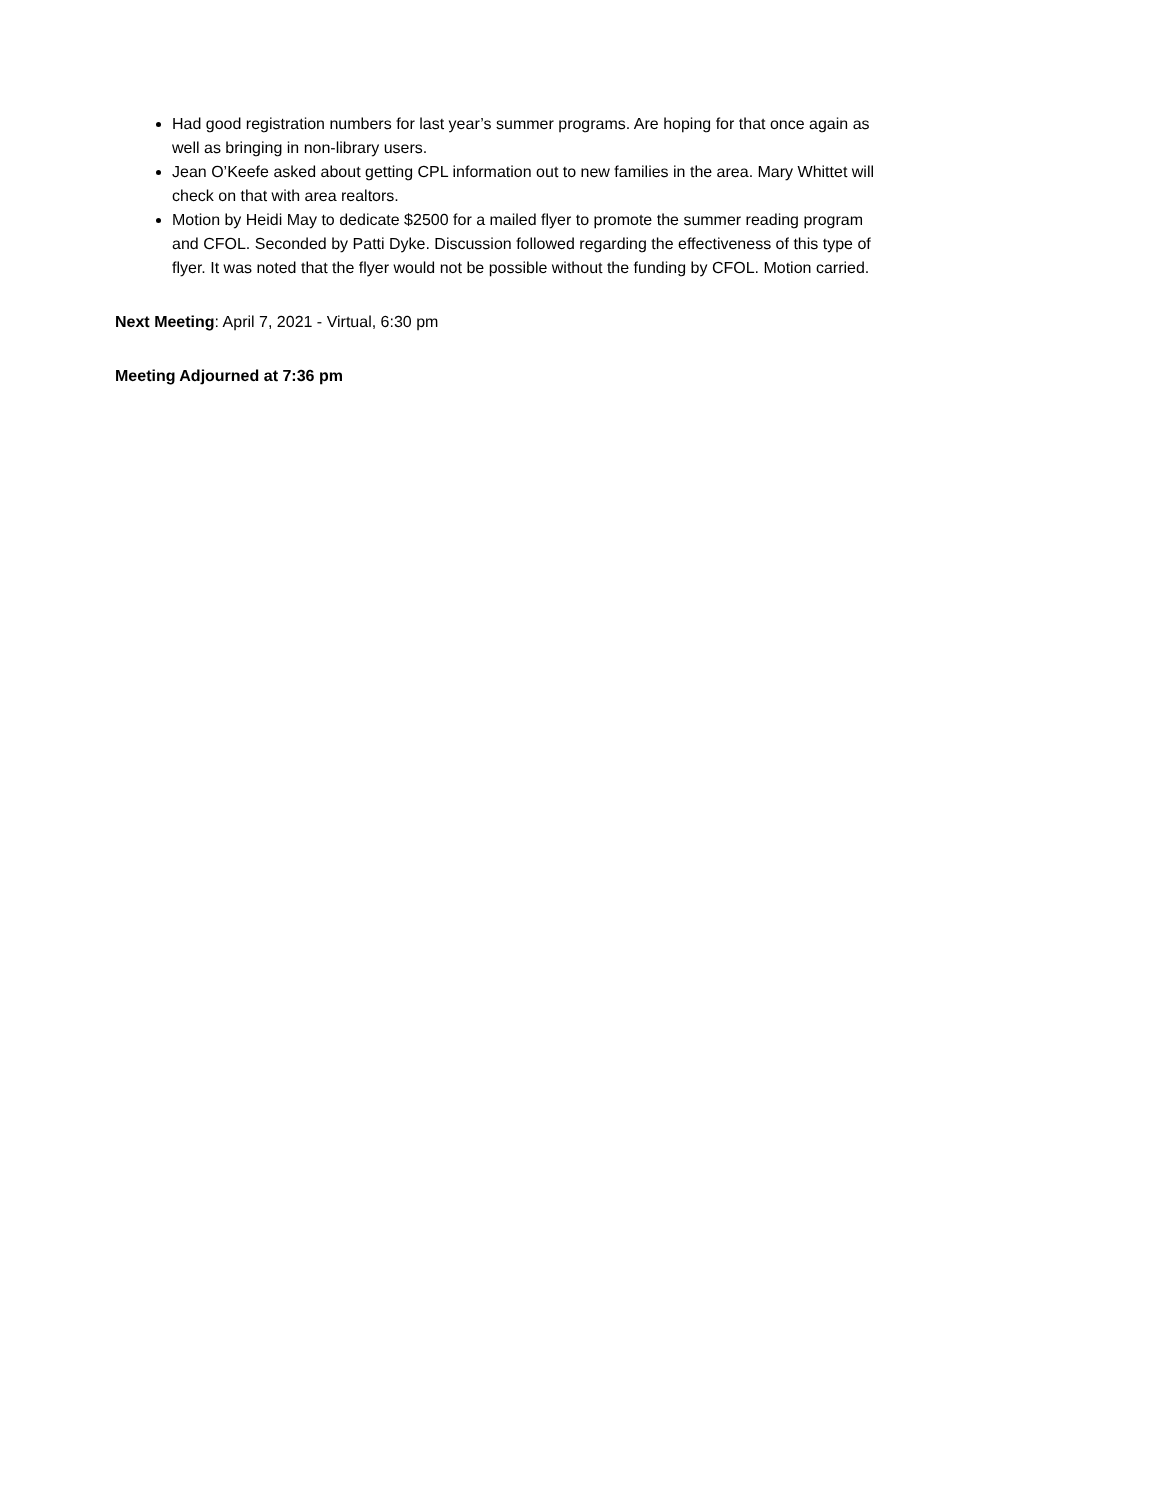Had good registration numbers for last year’s summer programs. Are hoping for that once again as well as bringing in non-library users.
Jean O’Keefe asked about getting CPL information out to new families in the area. Mary Whittet will check on that with area realtors.
Motion by Heidi May to dedicate $2500 for a mailed flyer to promote the summer reading program and CFOL. Seconded by Patti Dyke. Discussion followed regarding the effectiveness of this type of flyer. It was noted that the flyer would not be possible without the funding by CFOL. Motion carried.
Next Meeting: April 7, 2021 - Virtual, 6:30 pm
Meeting Adjourned at 7:36 pm